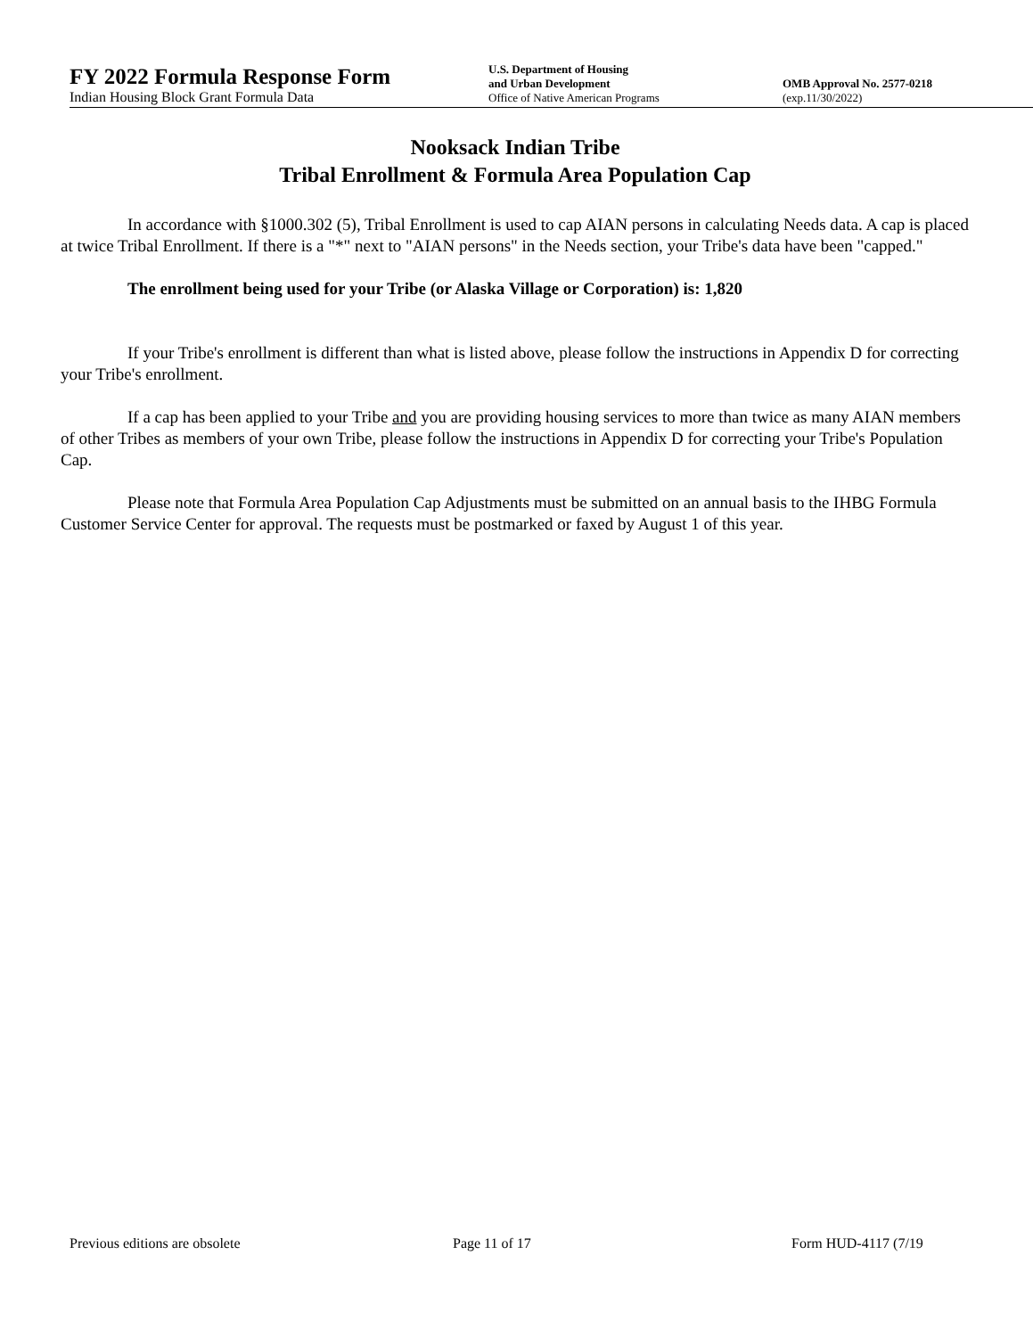FY 2022 Formula Response Form
Indian Housing Block Grant Formula Data
U.S. Department of Housing
and Urban Development
Office of Native American Programs
OMB Approval No. 2577-0218
(exp.11/30/2022)
Nooksack Indian Tribe
Tribal Enrollment & Formula Area Population Cap
In accordance with §1000.302 (5), Tribal Enrollment is used to cap AIAN persons in calculating Needs data. A cap is placed at twice Tribal Enrollment. If there is a "*" next to "AIAN persons" in the Needs section, your Tribe's data have been "capped."
The enrollment being used for your Tribe (or Alaska Village or Corporation) is: 1,820
If your Tribe's enrollment is different than what is listed above, please follow the instructions in Appendix D for correcting your Tribe's enrollment.
If a cap has been applied to your Tribe and you are providing housing services to more than twice as many AIAN members of other Tribes as members of your own Tribe, please follow the instructions in Appendix D for correcting your Tribe's Population Cap.
Please note that Formula Area Population Cap Adjustments must be submitted on an annual basis to the IHBG Formula Customer Service Center for approval. The requests must be postmarked or faxed by August 1 of this year.
Previous editions are obsolete Page 11 of 17 Form HUD-4117 (7/19